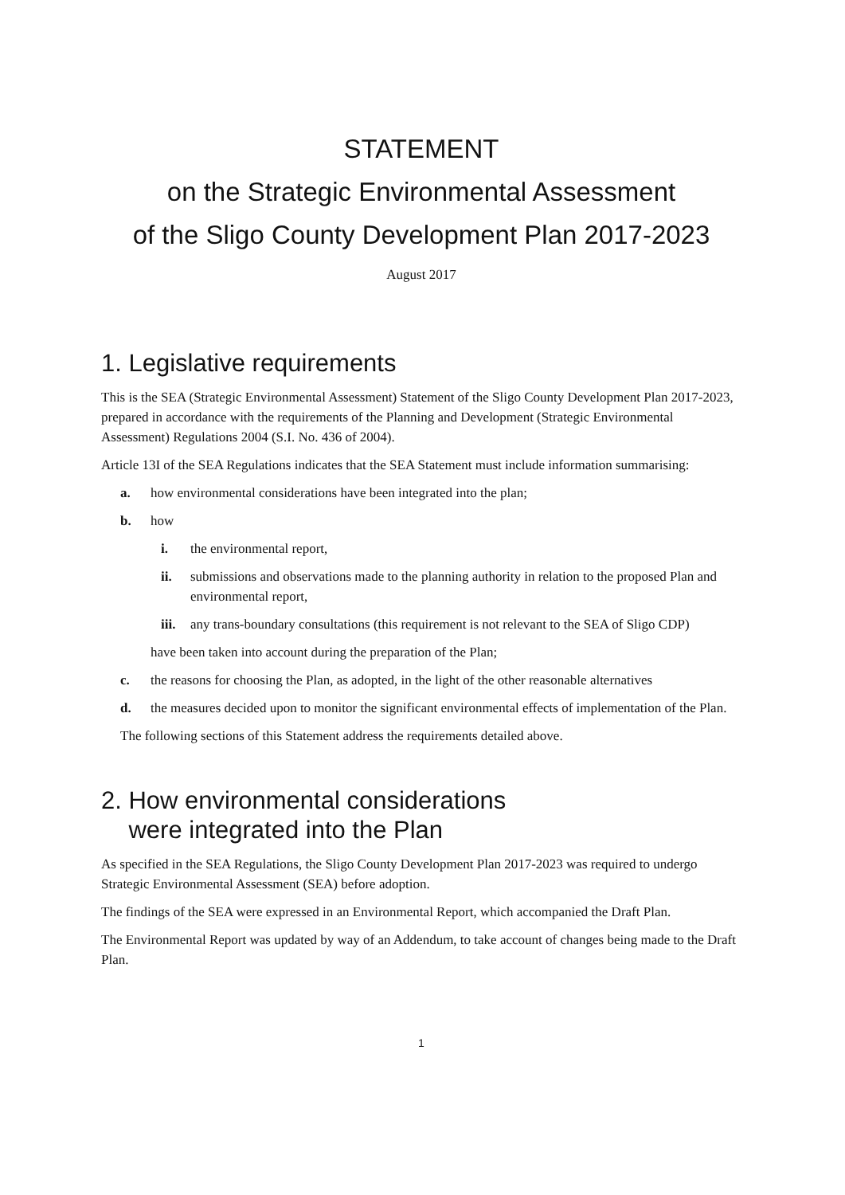STATEMENT
on the Strategic Environmental Assessment
of the Sligo County Development Plan 2017-2023
August 2017
1. Legislative requirements
This is the SEA (Strategic Environmental Assessment) Statement of the Sligo County Development Plan 2017-2023, prepared in accordance with the requirements of the Planning and Development (Strategic Environmental Assessment) Regulations 2004 (S.I. No. 436 of 2004).
Article 13I of the SEA Regulations indicates that the SEA Statement must include information summarising:
a. how environmental considerations have been integrated into the plan;
b. how
i. the environmental report,
ii. submissions and observations made to the planning authority in relation to the proposed Plan and environmental report,
iii. any trans-boundary consultations (this requirement is not relevant to the SEA of Sligo CDP)
have been taken into account during the preparation of the Plan;
c. the reasons for choosing the Plan, as adopted, in the light of the other reasonable alternatives
d. the measures decided upon to monitor the significant environmental effects of implementation of the Plan.
The following sections of this Statement address the requirements detailed above.
2. How environmental considerations
were integrated into the Plan
As specified in the SEA Regulations, the Sligo County Development Plan 2017-2023 was required to undergo Strategic Environmental Assessment (SEA) before adoption.
The findings of the SEA were expressed in an Environmental Report, which accompanied the Draft Plan.
The Environmental Report was updated by way of an Addendum, to take account of changes being made to the Draft Plan.
1